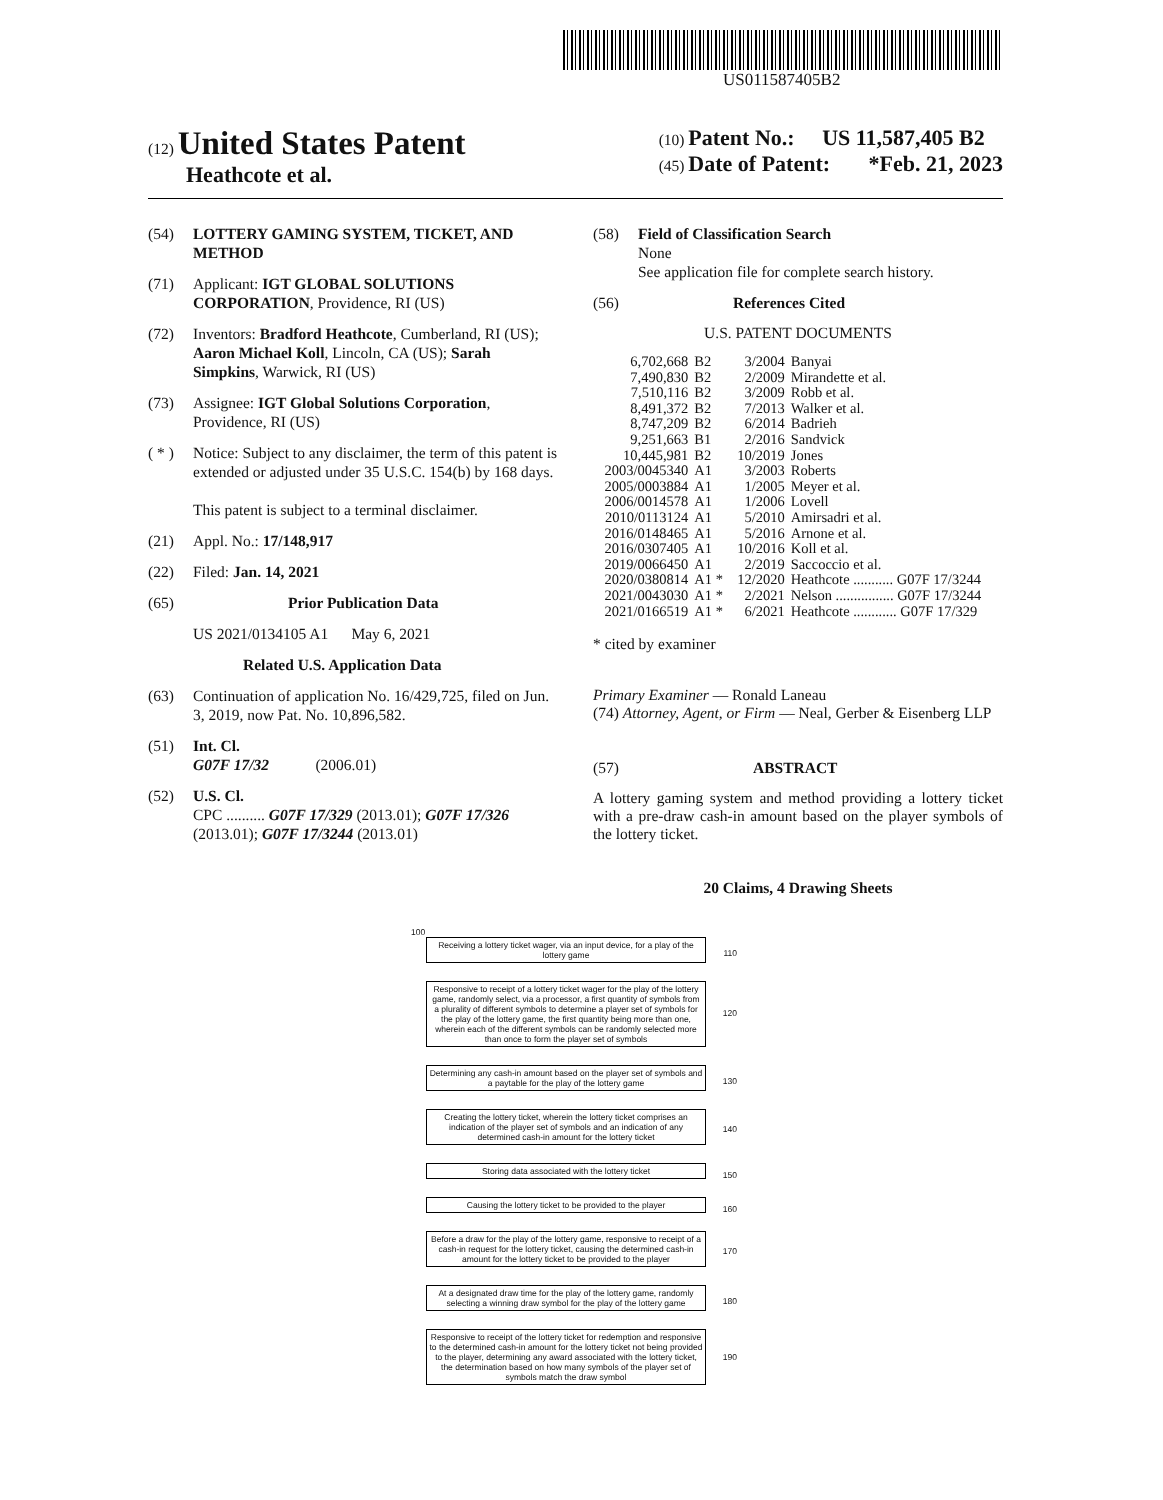US011587405B2
(12) United States Patent
Heathcote et al.
(10) Patent No.: US 11,587,405 B2
(45) Date of Patent: *Feb. 21, 2023
(54) LOTTERY GAMING SYSTEM, TICKET, AND METHOD
(71) Applicant: IGT GLOBAL SOLUTIONS CORPORATION, Providence, RI (US)
(72) Inventors: Bradford Heathcote, Cumberland, RI (US); Aaron Michael Koll, Lincoln, CA (US); Sarah Simpkins, Warwick, RI (US)
(73) Assignee: IGT Global Solutions Corporation, Providence, RI (US)
( * )
Notice: Subject to any disclaimer, the term of this patent is extended or adjusted under 35 U.S.C. 154(b) by 168 days.
This patent is subject to a terminal disclaimer.
(21) Appl. No.: 17/148,917
(22) Filed: Jan. 14, 2021
(65) Prior Publication Data
US 2021/0134105 A1 May 6, 2021
Related U.S. Application Data
(63) Continuation of application No. 16/429,725, filed on Jun. 3, 2019, now Pat. No. 10,896,582.
(51) Int. Cl.
G07F 17/32 (2006.01)
(52) U.S. Cl.
CPC .......... G07F 17/329 (2013.01); G07F 17/326 (2013.01); G07F 17/3244 (2013.01)
(58) Field of Classification Search
None
See application file for complete search history.
(56) References Cited
U.S. PATENT DOCUMENTS
| 6,702,668 | B2 | 3/2004 | Banyai |
| 7,490,830 | B2 | 2/2009 | Mirandette et al. |
| 7,510,116 | B2 | 3/2009 | Robb et al. |
| 8,491,372 | B2 | 7/2013 | Walker et al. |
| 8,747,209 | B2 | 6/2014 | Badrieh |
| 9,251,663 | B1 | 2/2016 | Sandvick |
| 10,445,981 | B2 | 10/2019 | Jones |
| 2003/0045340 | A1 | 3/2003 | Roberts |
| 2005/0003884 | A1 | 1/2005 | Meyer et al. |
| 2006/0014578 | A1 | 1/2006 | Lovell |
| 2010/0113124 | A1 | 5/2010 | Amirsadri et al. |
| 2016/0148465 | A1 | 5/2016 | Arnone et al. |
| 2016/0307405 | A1 | 10/2016 | Koll et al. |
| 2019/0066450 | A1 | 2/2019 | Saccoccio et al. |
| 2020/0380814 | A1 * | 12/2020 | Heathcote ........... G07F 17/3244 |
| 2021/0043030 | A1 * | 2/2021 | Nelson ................ G07F 17/3244 |
| 2021/0166519 | A1 * | 6/2021 | Heathcote ............ G07F 17/329 |
* cited by examiner
Primary Examiner — Ronald Laneau
(74) Attorney, Agent, or Firm — Neal, Gerber & Eisenberg LLP
(57) ABSTRACT
A lottery gaming system and method providing a lottery ticket with a pre-draw cash-in amount based on the player symbols of the lottery ticket.
20 Claims, 4 Drawing Sheets
100
Receiving a lottery ticket wager, via an input device, for a play of the lottery game 110
Responsive to receipt of a lottery ticket wager for the play of the lottery game, randomly select, via a processor, a first quantity of symbols from a plurality of different symbols to determine a player set of symbols for the play of the lottery game, the first quantity being more than one, wherein each of the different symbols can be randomly selected more than once to form the player set of symbols 120
Determining any cash-in amount based on the player set of symbols and a paytable for the play of the lottery game 130
Creating the lottery ticket, wherein the lottery ticket comprises an indication of the player set of symbols and an indication of any determined cash-in amount for the lottery ticket 140
Storing data associated with the lottery ticket 150
Causing the lottery ticket to be provided to the player 160
Before a draw for the play of the lottery game, responsive to receipt of a cash-in request for the lottery ticket, causing the determined cash-in amount for the lottery ticket to be provided to the player 170
At a designated draw time for the play of the lottery game, randomly selecting a winning draw symbol for the play of the lottery game 180
Responsive to receipt of the lottery ticket for redemption and responsive to the determined cash-in amount for the lottery ticket not being provided to the player, determining any award associated with the lottery ticket, the determination based on how many symbols of the player set of symbols match the draw symbol 190